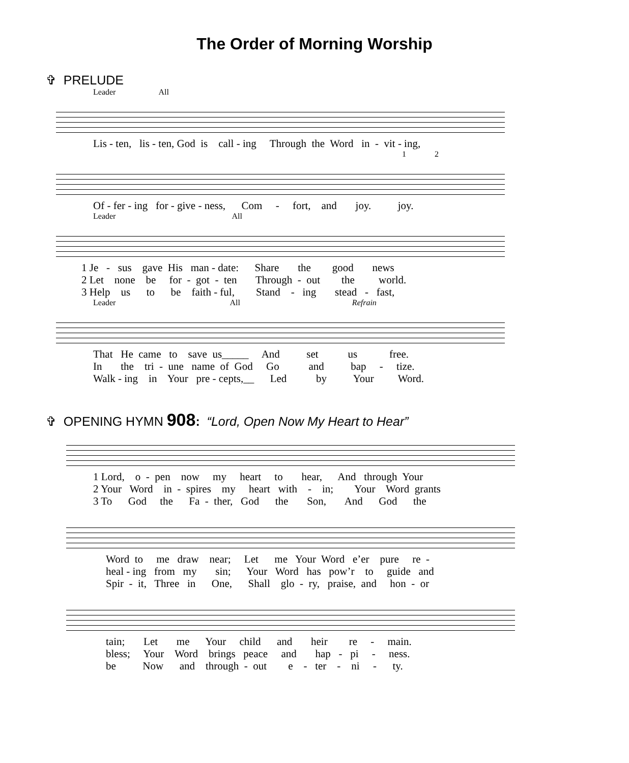The Order of Morning Worship
✞ PRELUDE
Leader All
Lis - ten, lis - ten, God is call - ing Through the Word in - vit - ing,
1 2
Of - fer - ing for - give - ness, Com - fort, and joy. joy.
Leader All
1 Je - sus gave His man - date: Share the good news 2 Let none be for - got - ten Through - out the world. 3 Help us to be faith - ful, Stand - ing stead - fast,
Leader All Refrain
That He came to save us_____ And set us free. In the tri - une name of God Go and bap - tize. Walk - ing in Your pre - cepts,__ Led by Your Word.
✞ OPENING HYMN 908: “Lord, Open Now My Heart to Hear”
1 Lord, o - pen now my heart to hear, And through Your 2 Your Word in - spires my heart with - in; Your Word grants 3 To God the Fa - ther, God the Son, And God the
Word to me draw near; Let me Your Word e’er pure re - heal - ing from my sin; Your Word has pow’r to guide and Spir - it, Three in One, Shall glo - ry, praise, and hon - or
tain; Let me Your child and heir re - main. bless; Your Word brings peace and hap - pi - ness. be Now and through - out e - ter - ni - ty.